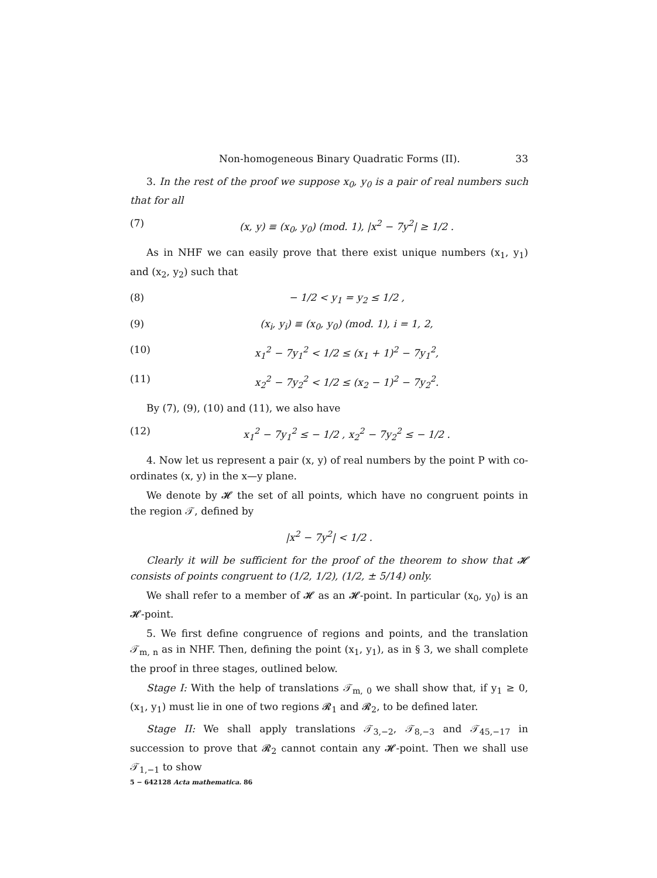Non-homogeneous Binary Quadratic Forms (II). 33
3. In the rest of the proof we suppose x<sub>0</sub>, y<sub>0</sub> is a pair of real numbers such that for all
(7) (x, y) ≡ (x<sub>0</sub>, y<sub>0</sub>) (mod. 1), |x<sup>2</sup> − 7y<sup>2</sup>| ≥ 1/2 .
As in NHF we can easily prove that there exist unique numbers (x<sub>1</sub>, y<sub>1</sub>) and (x<sub>2</sub>, y<sub>2</sub>) such that
(8) − 1/2 < y<sub>1</sub> = y<sub>2</sub> ≤ 1/2 ,
(9) (x<sub>i</sub>, y<sub>i</sub>) ≡ (x<sub>0</sub>, y<sub>0</sub>) (mod. 1), i = 1, 2,
(10) x<sub>1</sub><sup>2</sup> − 7y<sub>1</sub><sup>2</sup> < 1/2 ≤ (x<sub>1</sub> + 1)<sup>2</sup> − 7y<sub>1</sub><sup>2</sup>,
(11) x<sub>2</sub><sup>2</sup> − 7y<sub>2</sub><sup>2</sup> < 1/2 ≤ (x<sub>2</sub> − 1)<sup>2</sup> − 7y<sub>2</sub><sup>2</sup>.
By (7), (9), (10) and (11), we also have
(12) x<sub>1</sub><sup>2</sup> − 7y<sub>1</sub><sup>2</sup> ≤ − 1/2 , x<sub>2</sub><sup>2</sup> − 7y<sub>2</sub><sup>2</sup> ≤ − 1/2 .
4. Now let us represent a pair (x, y) of real numbers by the point P with co-ordinates (x, y) in the x—y plane.
We denote by 𝓗 the set of all points, which have no congruent points in the region 𝒯, defined by
|x<sup>2</sup> − 7y<sup>2</sup>| < 1/2 .
Clearly it will be sufficient for the proof of the theorem to show that 𝓗 consists of points congruent to (1/2, 1/2), (1/2, ± 5/14) only.
We shall refer to a member of 𝓗 as an 𝓗-point. In particular (x<sub>0</sub>, y<sub>0</sub>) is an 𝓗-point.
5. We first define congruence of regions and points, and the translation 𝒯<sub>m, n</sub> as in NHF. Then, defining the point (x<sub>1</sub>, y<sub>1</sub>), as in § 3, we shall complete the proof in three stages, outlined below.
Stage I: With the help of translations 𝒯<sub>m, 0</sub> we shall show that, if y<sub>1</sub> ≥ 0, (x<sub>1</sub>, y<sub>1</sub>) must lie in one of two regions 𝓡<sub>1</sub> and 𝓡<sub>2</sub>, to be defined later.
Stage II: We shall apply translations 𝒯<sub>3,−2</sub>, 𝒯<sub>8,−3</sub> and 𝒯<sub>45,−17</sub> in succession to prove that 𝓡<sub>2</sub> cannot contain any 𝓗-point. Then we shall use 𝒯<sub>1,−1</sub> to show
5 − 642128 Acta mathematica. 86